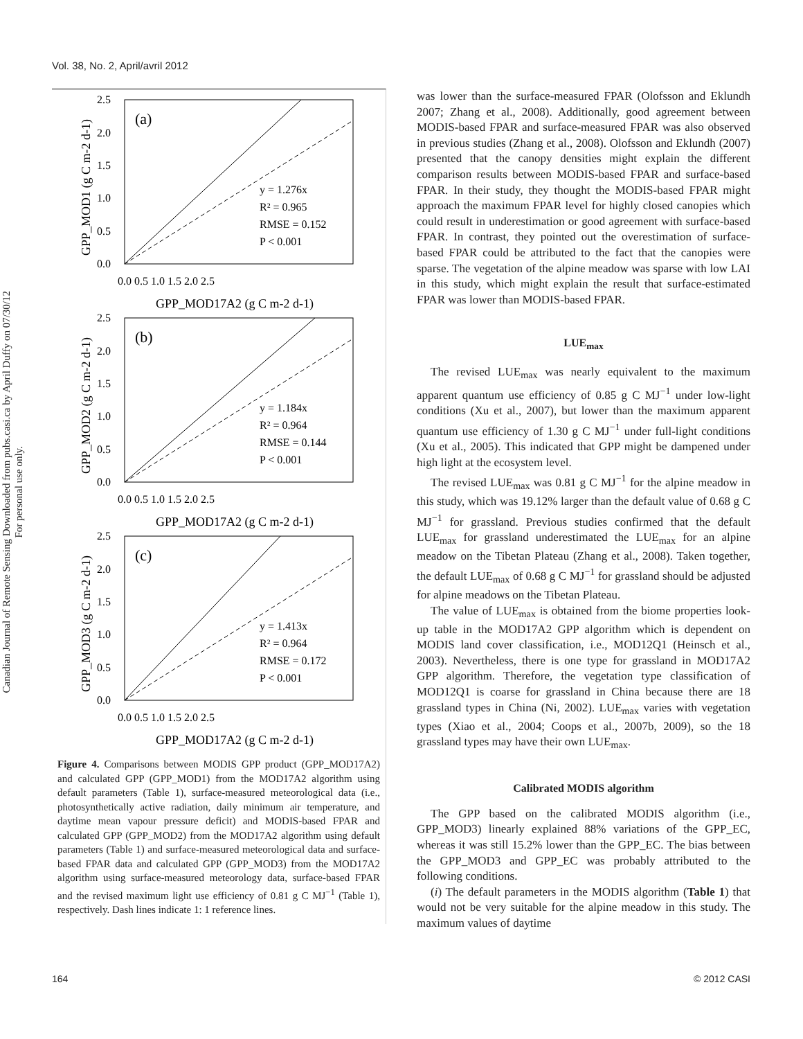Vol. 38, No. 2, April/avril 2012
Canadian Journal of Remote Sensing Downloaded from pubs.casi.ca by April Duffy on 07/30/12
For personal use only.
(a)
y = 1.276x
R² = 0.965
RMSE = 0.152
P < 0.001
2.5
2.0
1.5
1.0
0.5
0.0
0.0 0.5 1.0 1.5 2.0 2.5
GPP_MOD17A2 (g C m-2 d-1)
GPP_MOD1 (g C m-2 d-1)
(b)
y = 1.184x
R² = 0.964
RMSE = 0.144
P < 0.001
2.5
2.0
1.5
1.0
0.5
0.0
0.0 0.5 1.0 1.5 2.0 2.5
GPP_MOD17A2 (g C m-2 d-1)
GPP_MOD2 (g C m-2 d-1)
(c)
y = 1.413x
R² = 0.964
RMSE = 0.172
P < 0.001
2.5
2.0
1.5
1.0
0.5
0.0
0.0 0.5 1.0 1.5 2.0 2.5
GPP_MOD17A2 (g C m-2 d-1)
GPP_MOD3 (g C m-2 d-1)
Figure 4. Comparisons between MODIS GPP product (GPP_MOD17A2) and calculated GPP (GPP_MOD1) from the MOD17A2 algorithm using default parameters (Table 1), surface-measured meteorological data (i.e., photosynthetically active radiation, daily minimum air temperature, and daytime mean vapour pressure deficit) and MODIS-based FPAR and calculated GPP (GPP_MOD2) from the MOD17A2 algorithm using default parameters (Table 1) and surface-measured meteorological data and surface-based FPAR data and calculated GPP (GPP_MOD3) from the MOD17A2 algorithm using surface-measured meteorology data, surface-based FPAR and the revised maximum light use efficiency of 0.81 g C MJ<sup>−1</sup> (Table 1), respectively. Dash lines indicate 1: 1 reference lines.
was lower than the surface-measured FPAR (Olofsson and Eklundh 2007; Zhang et al., 2008). Additionally, good agreement between MODIS-based FPAR and surface-measured FPAR was also observed in previous studies (Zhang et al., 2008). Olofsson and Eklundh (2007) presented that the canopy densities might explain the different comparison results between MODIS-based FPAR and surface-based FPAR. In their study, they thought the MODIS-based FPAR might approach the maximum FPAR level for highly closed canopies which could result in underestimation or good agreement with surface-based FPAR. In contrast, they pointed out the overestimation of surface-based FPAR could be attributed to the fact that the canopies were sparse. The vegetation of the alpine meadow was sparse with low LAI in this study, which might explain the result that surface-estimated FPAR was lower than MODIS-based FPAR.
LUE<sub>max</sub>
The revised LUE<sub>max</sub> was nearly equivalent to the maximum apparent quantum use efficiency of 0.85 g C MJ<sup>−1</sup> under low-light conditions (Xu et al., 2007), but lower than the maximum apparent quantum use efficiency of 1.30 g C MJ<sup>−1</sup> under full-light conditions (Xu et al., 2005). This indicated that GPP might be dampened under high light at the ecosystem level.
The revised LUE<sub>max</sub> was 0.81 g C MJ<sup>−1</sup> for the alpine meadow in this study, which was 19.12% larger than the default value of 0.68 g C MJ<sup>−1</sup> for grassland. Previous studies confirmed that the default LUE<sub>max</sub> for grassland underestimated the LUE<sub>max</sub> for an alpine meadow on the Tibetan Plateau (Zhang et al., 2008). Taken together, the default LUE<sub>max</sub> of 0.68 g C MJ<sup>−1</sup> for grassland should be adjusted for alpine meadows on the Tibetan Plateau.
The value of LUE<sub>max</sub> is obtained from the biome properties look-up table in the MOD17A2 GPP algorithm which is dependent on MODIS land cover classification, i.e., MOD12Q1 (Heinsch et al., 2003). Nevertheless, there is one type for grassland in MOD17A2 GPP algorithm. Therefore, the vegetation type classification of MOD12Q1 is coarse for grassland in China because there are 18 grassland types in China (Ni, 2002). LUE<sub>max</sub> varies with vegetation types (Xiao et al., 2004; Coops et al., 2007b, 2009), so the 18 grassland types may have their own LUE<sub>max</sub>.
Calibrated MODIS algorithm
The GPP based on the calibrated MODIS algorithm (i.e., GPP_MOD3) linearly explained 88% variations of the GPP_EC, whereas it was still 15.2% lower than the GPP_EC. The bias between the GPP_MOD3 and GPP_EC was probably attributed to the following conditions.
(i) The default parameters in the MODIS algorithm (Table 1) that would not be very suitable for the alpine meadow in this study. The maximum values of daytime
164 © 2012 CASI